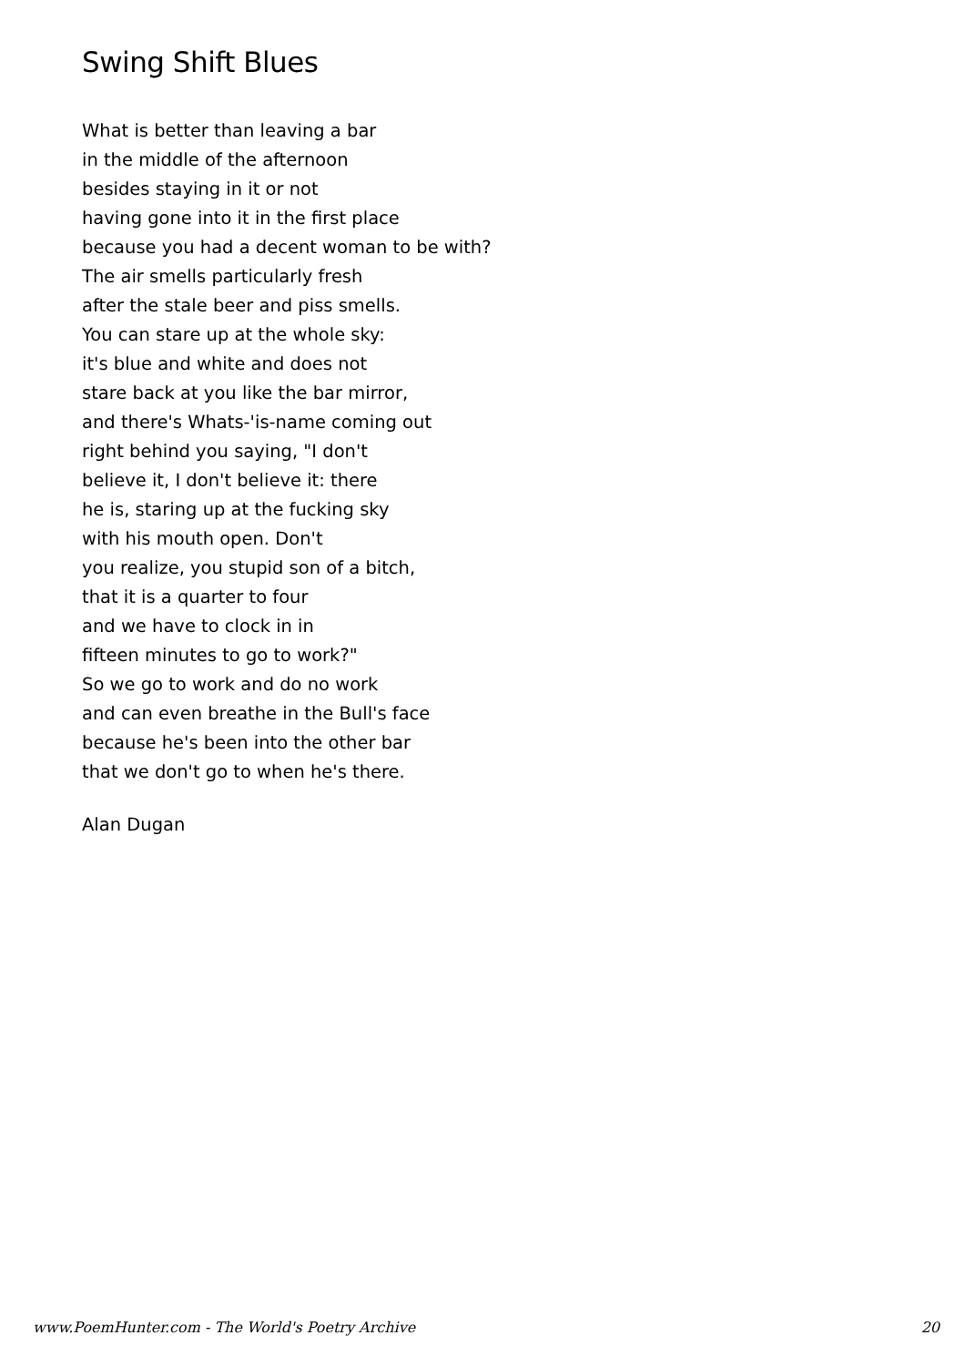Swing Shift Blues
What is better than leaving a bar
in the middle of the afternoon
besides staying in it or not
having gone into it in the first place
because you had a decent woman to be with?
The air smells particularly fresh
after the stale beer and piss smells.
You can stare up at the whole sky:
it's blue and white and does not
stare back at you like the bar mirror,
and there's Whats-'is-name coming out
right behind you saying, "I don't
believe it, I don't believe it: there
he is, staring up at the fucking sky
with his mouth open. Don't
you realize, you stupid son of a bitch,
that it is a quarter to four
and we have to clock in in
fifteen minutes to go to work?"
So we go to work and do no work
and can even breathe in the Bull's face
because he's been into the other bar
that we don't go to when he's there.
Alan Dugan
www.PoemHunter.com - The World's Poetry Archive 20